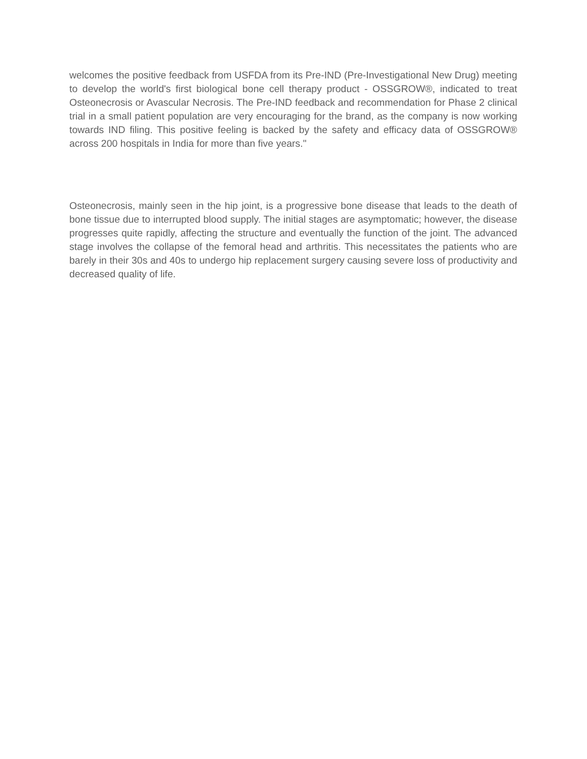welcomes the positive feedback from USFDA from its Pre-IND (Pre-Investigational New Drug) meeting to develop the world's first biological bone cell therapy product - OSSGROW®, indicated to treat Osteonecrosis or Avascular Necrosis. The Pre-IND feedback and recommendation for Phase 2 clinical trial in a small patient population are very encouraging for the brand, as the company is now working towards IND filing. This positive feeling is backed by the safety and efficacy data of OSSGROW® across 200 hospitals in India for more than five years."
Osteonecrosis, mainly seen in the hip joint, is a progressive bone disease that leads to the death of bone tissue due to interrupted blood supply. The initial stages are asymptomatic; however, the disease progresses quite rapidly, affecting the structure and eventually the function of the joint. The advanced stage involves the collapse of the femoral head and arthritis. This necessitates the patients who are barely in their 30s and 40s to undergo hip replacement surgery causing severe loss of productivity and decreased quality of life.